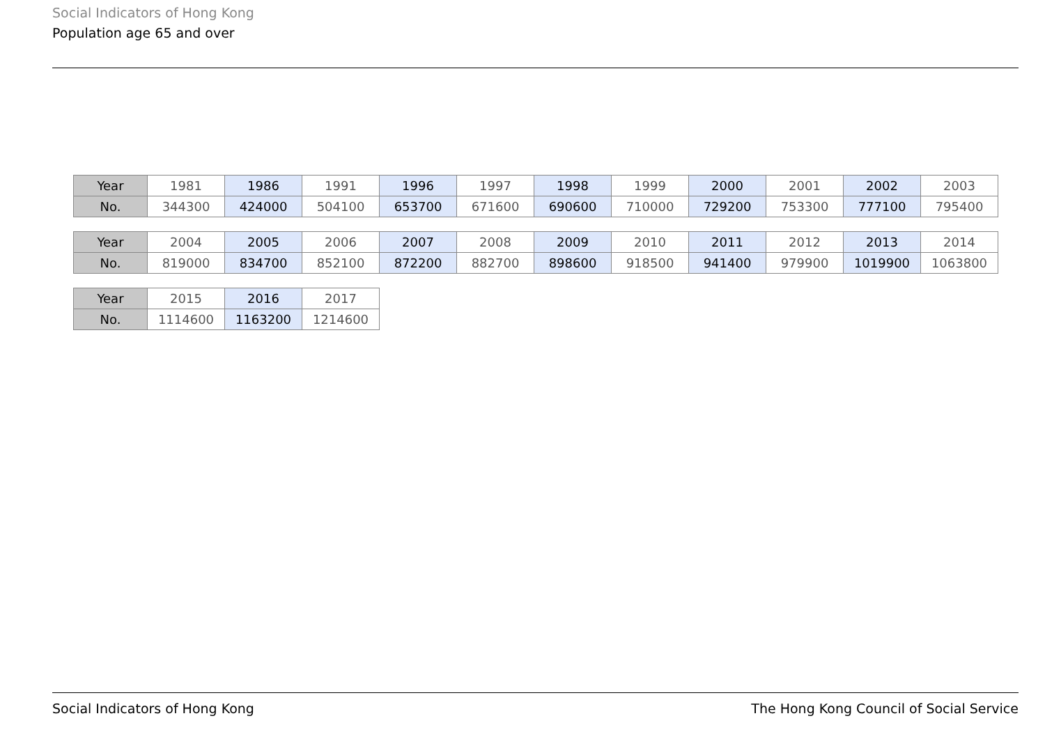Social Indicators of Hong Kong
Population age 65 and over
| Year | 1981 | 1986 | 1991 | 1996 | 1997 | 1998 | 1999 | 2000 | 2001 | 2002 | 2003 |
| No. | 344300 | 424000 | 504100 | 653700 | 671600 | 690600 | 710000 | 729200 | 753300 | 777100 | 795400 |
| Year | 2004 | 2005 | 2006 | 2007 | 2008 | 2009 | 2010 | 2011 | 2012 | 2013 | 2014 |
| No. | 819000 | 834700 | 852100 | 872200 | 882700 | 898600 | 918500 | 941400 | 979900 | 1019900 | 1063800 |
| Year | 2015 | 2016 | 2017 |
| No. | 1114600 | 1163200 | 1214600 |
Social Indicators of Hong Kong The Hong Kong Council of Social Service